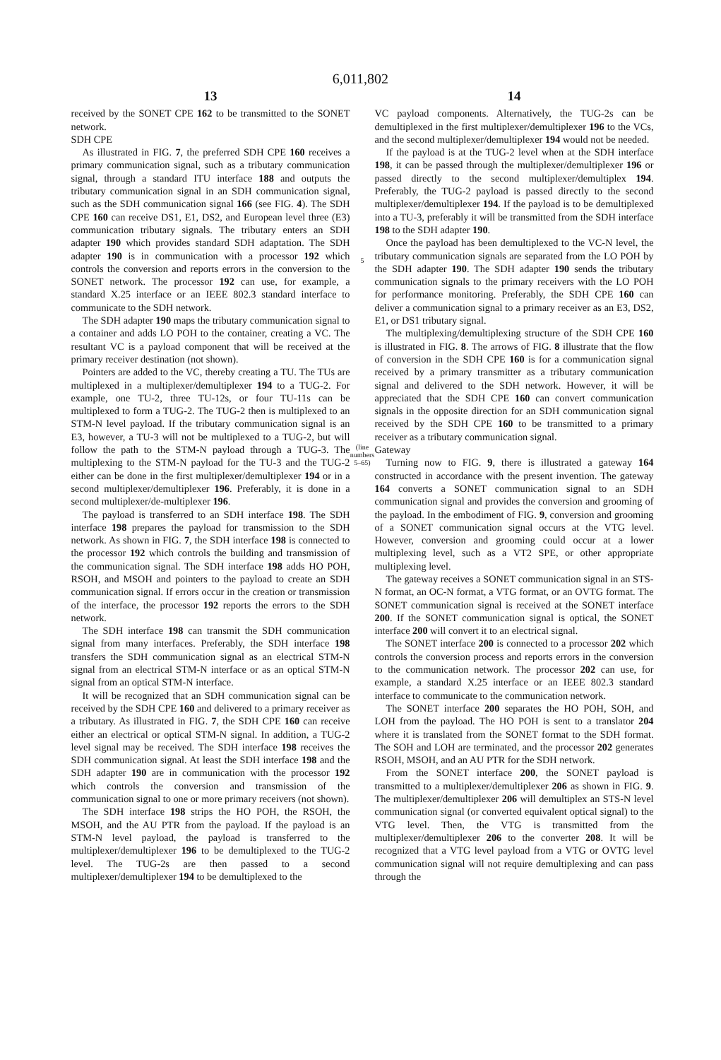6,011,802
13
received by the SONET CPE 162 to be transmitted to the SONET network.
SDH CPE
As illustrated in FIG. 7, the preferred SDH CPE 160 receives a primary communication signal, such as a tributary communication signal, through a standard ITU interface 188 and outputs the tributary communication signal in an SDH communication signal, such as the SDH communication signal 166 (see FIG. 4). The SDH CPE 160 can receive DS1, E1, DS2, and European level three (E3) communication tributary signals. The tributary enters an SDH adapter 190 which provides standard SDH adaptation. The SDH adapter 190 is in communication with a processor 192 which controls the conversion and reports errors in the conversion to the SONET network. The processor 192 can use, for example, a standard X.25 interface or an IEEE 802.3 standard interface to communicate to the SDH network.
The SDH adapter 190 maps the tributary communication signal to a container and adds LO POH to the container, creating a VC. The resultant VC is a payload component that will be received at the primary receiver destination (not shown).
Pointers are added to the VC, thereby creating a TU. The TUs are multiplexed in a multiplexer/demultiplexer 194 to a TUG-2. For example, one TU-2, three TU-12s, or four TU-11s can be multiplexed to form a TUG-2. The TUG-2 then is multiplexed to an STM-N level payload. If the tributary communication signal is an E3, however, a TU-3 will not be multiplexed to a TUG-2, but will follow the path to the STM-N payload through a TUG-3. The multiplexing to the STM-N payload for the TU-3 and the TUG-2 either can be done in the first multiplexer/demultiplexer 194 or in a second multiplexer/demultiplexer 196. Preferably, it is done in a second multiplexer/de-multiplexer 196.
The payload is transferred to an SDH interface 198. The SDH interface 198 prepares the payload for transmission to the SDH network. As shown in FIG. 7, the SDH interface 198 is connected to the processor 192 which controls the building and transmission of the communication signal. The SDH interface 198 adds HO POH, RSOH, and MSOH and pointers to the payload to create an SDH communication signal. If errors occur in the creation or transmission of the interface, the processor 192 reports the errors to the SDH network.
The SDH interface 198 can transmit the SDH communication signal from many interfaces. Preferably, the SDH interface 198 transfers the SDH communication signal as an electrical STM-N signal from an electrical STM-N interface or as an optical STM-N signal from an optical STM-N interface.
It will be recognized that an SDH communication signal can be received by the SDH CPE 160 and delivered to a primary receiver as a tributary. As illustrated in FIG. 7, the SDH CPE 160 can receive either an electrical or optical STM-N signal. In addition, a TUG-2 level signal may be received. The SDH interface 198 receives the SDH communication signal. At least the SDH interface 198 and the SDH adapter 190 are in communication with the processor 192 which controls the conversion and transmission of the communication signal to one or more primary receivers (not shown).
The SDH interface 198 strips the HO POH, the RSOH, the MSOH, and the AU PTR from the payload. If the payload is an STM-N level payload, the payload is transferred to the multiplexer/demultiplexer 196 to be demultiplexed to the TUG-2 level. The TUG-2s are then passed to a second multiplexer/demultiplexer 194 to be demultiplexed to the
5
(line numbers 5–65)
14
VC payload components. Alternatively, the TUG-2s can be demultiplexed in the first multiplexer/demultiplexer 196 to the VCs, and the second multiplexer/demultiplexer 194 would not be needed.
If the payload is at the TUG-2 level when at the SDH interface 198, it can be passed through the multiplexer/demultiplexer 196 or passed directly to the second multiplexer/demultiplex 194. Preferably, the TUG-2 payload is passed directly to the second multiplexer/demultiplexer 194. If the payload is to be demultiplexed into a TU-3, preferably it will be transmitted from the SDH interface 198 to the SDH adapter 190.
Once the payload has been demultiplexed to the VC-N level, the tributary communication signals are separated from the LO POH by the SDH adapter 190. The SDH adapter 190 sends the tributary communication signals to the primary receivers with the LO POH for performance monitoring. Preferably, the SDH CPE 160 can deliver a communication signal to a primary receiver as an E3, DS2, E1, or DS1 tributary signal.
The multiplexing/demultiplexing structure of the SDH CPE 160 is illustrated in FIG. 8. The arrows of FIG. 8 illustrate that the flow of conversion in the SDH CPE 160 is for a communication signal received by a primary transmitter as a tributary communication signal and delivered to the SDH network. However, it will be appreciated that the SDH CPE 160 can convert communication signals in the opposite direction for an SDH communication signal received by the SDH CPE 160 to be transmitted to a primary receiver as a tributary communication signal.
Gateway
Turning now to FIG. 9, there is illustrated a gateway 164 constructed in accordance with the present invention. The gateway 164 converts a SONET communication signal to an SDH communication signal and provides the conversion and grooming of the payload. In the embodiment of FIG. 9, conversion and grooming of a SONET communication signal occurs at the VTG level. However, conversion and grooming could occur at a lower multiplexing level, such as a VT2 SPE, or other appropriate multiplexing level.
The gateway receives a SONET communication signal in an STS-N format, an OC-N format, a VTG format, or an OVTG format. The SONET communication signal is received at the SONET interface 200. If the SONET communication signal is optical, the SONET interface 200 will convert it to an electrical signal.
The SONET interface 200 is connected to a processor 202 which controls the conversion process and reports errors in the conversion to the communication network. The processor 202 can use, for example, a standard X.25 interface or an IEEE 802.3 standard interface to communicate to the communication network.
The SONET interface 200 separates the HO POH, SOH, and LOH from the payload. The HO POH is sent to a translator 204 where it is translated from the SONET format to the SDH format. The SOH and LOH are terminated, and the processor 202 generates RSOH, MSOH, and an AU PTR for the SDH network.
From the SONET interface 200, the SONET payload is transmitted to a multiplexer/demultiplexer 206 as shown in FIG. 9. The multiplexer/demultiplexer 206 will demultiplex an STS-N level communication signal (or converted equivalent optical signal) to the VTG level. Then, the VTG is transmitted from the multiplexer/demultiplexer 206 to the converter 208. It will be recognized that a VTG level payload from a VTG or OVTG level communication signal will not require demultiplexing and can pass through the